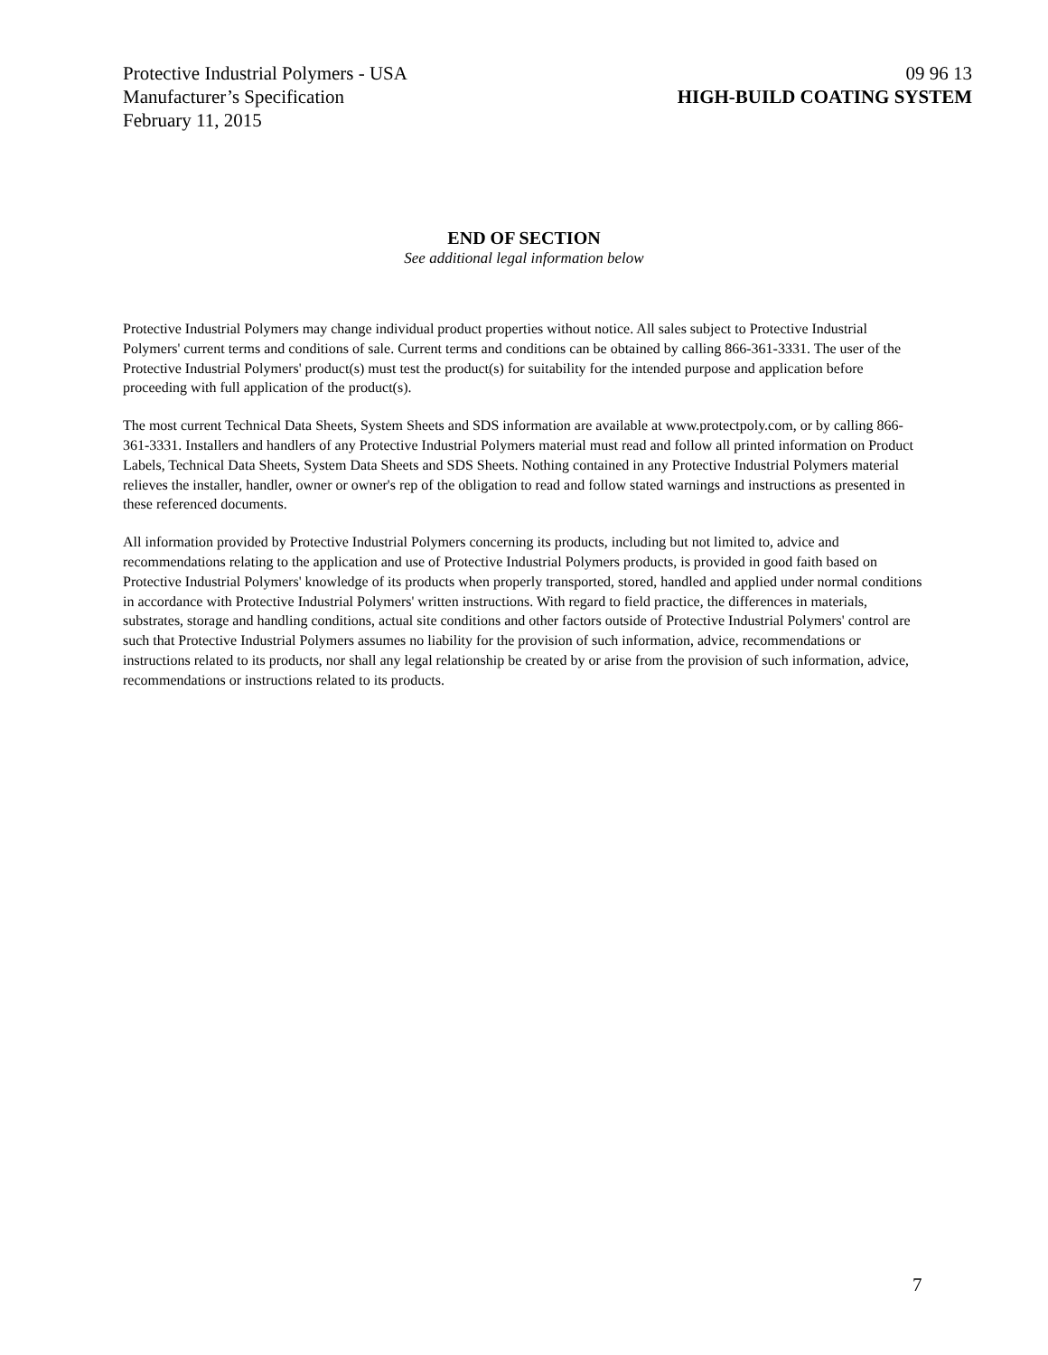Protective Industrial Polymers - USA 09 96 13
Manufacturer’s Specification HIGH-BUILD COATING SYSTEM
February 11, 2015
END OF SECTION
See additional legal information below
Protective Industrial Polymers may change individual product properties without notice. All sales subject to Protective Industrial Polymers' current terms and conditions of sale. Current terms and conditions can be obtained by calling 866-361-3331. The user of the Protective Industrial Polymers' product(s) must test the product(s) for suitability for the intended purpose and application before proceeding with full application of the product(s).
The most current Technical Data Sheets, System Sheets and SDS information are available at www.protectpoly.com, or by calling 866-361-3331. Installers and handlers of any Protective Industrial Polymers material must read and follow all printed information on Product Labels, Technical Data Sheets, System Data Sheets and SDS Sheets. Nothing contained in any Protective Industrial Polymers material relieves the installer, handler, owner or owner's rep of the obligation to read and follow stated warnings and instructions as presented in these referenced documents.
All information provided by Protective Industrial Polymers concerning its products, including but not limited to, advice and recommendations relating to the application and use of Protective Industrial Polymers products, is provided in good faith based on Protective Industrial Polymers' knowledge of its products when properly transported, stored, handled and applied under normal conditions in accordance with Protective Industrial Polymers' written instructions. With regard to field practice, the differences in materials, substrates, storage and handling conditions, actual site conditions and other factors outside of Protective Industrial Polymers' control are such that Protective Industrial Polymers assumes no liability for the provision of such information, advice, recommendations or instructions related to its products, nor shall any legal relationship be created by or arise from the provision of such information, advice, recommendations or instructions related to its products.
7